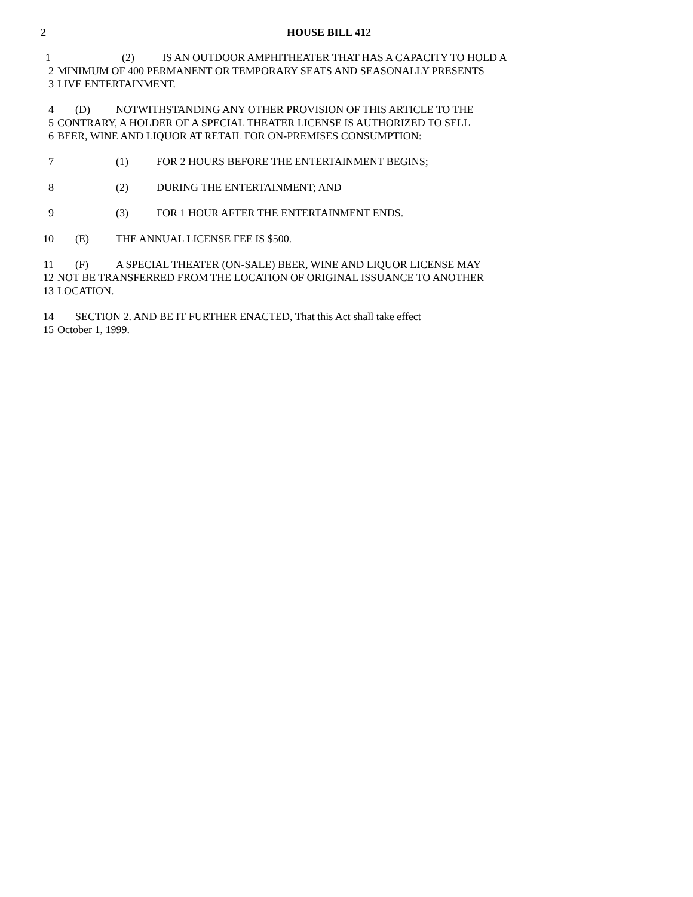2 HOUSE BILL 412
1 (2) IS AN OUTDOOR AMPHITHEATER THAT HAS A CAPACITY TO HOLD A
2 MINIMUM OF 400 PERMANENT OR TEMPORARY SEATS AND SEASONALLY PRESENTS
3 LIVE ENTERTAINMENT.
4 (D) NOTWITHSTANDING ANY OTHER PROVISION OF THIS ARTICLE TO THE
5 CONTRARY, A HOLDER OF A SPECIAL THEATER LICENSE IS AUTHORIZED TO SELL
6 BEER, WINE AND LIQUOR AT RETAIL FOR ON-PREMISES CONSUMPTION:
7 (1) FOR 2 HOURS BEFORE THE ENTERTAINMENT BEGINS;
8 (2) DURING THE ENTERTAINMENT; AND
9 (3) FOR 1 HOUR AFTER THE ENTERTAINMENT ENDS.
10 (E) THE ANNUAL LICENSE FEE IS $500.
11 (F) A SPECIAL THEATER (ON-SALE) BEER, WINE AND LIQUOR LICENSE MAY
12 NOT BE TRANSFERRED FROM THE LOCATION OF ORIGINAL ISSUANCE TO ANOTHER
13 LOCATION.
14 SECTION 2. AND BE IT FURTHER ENACTED, That this Act shall take effect
15 October 1, 1999.